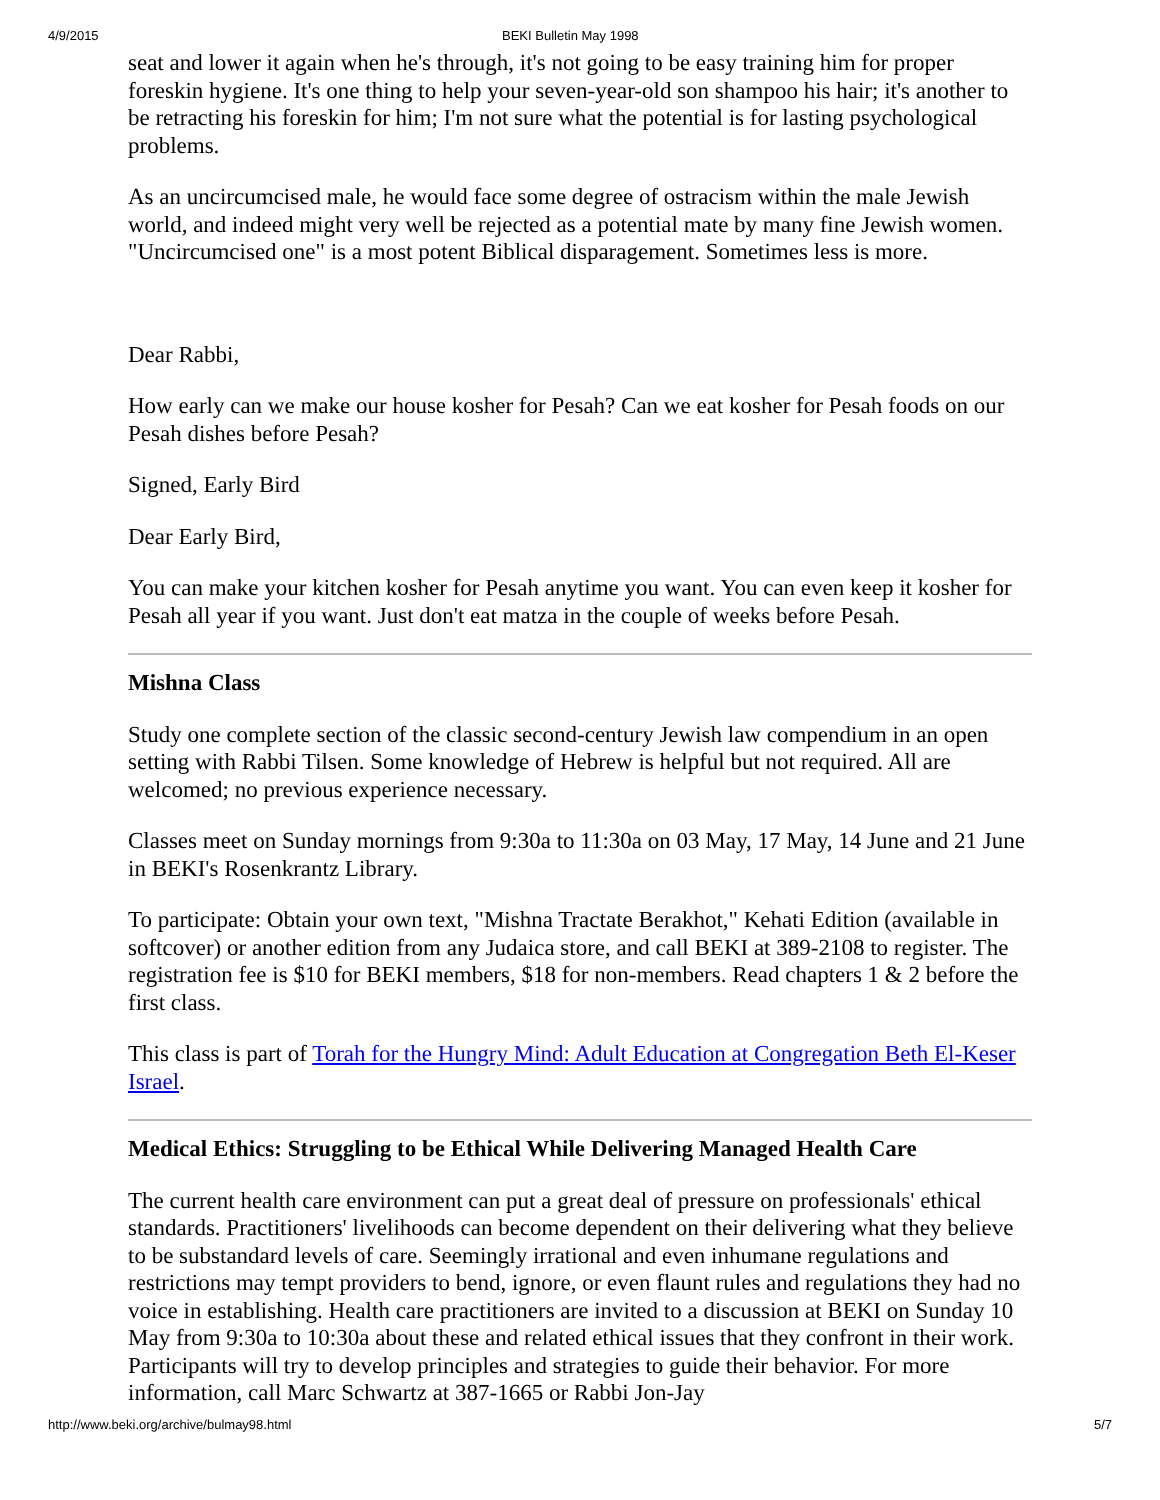4/9/2015 BEKI Bulletin May 1998
seat and lower it again when he's through, it's not going to be easy training him for proper foreskin hygiene. It's one thing to help your seven-year-old son shampoo his hair; it's another to be retracting his foreskin for him; I'm not sure what the potential is for lasting psychological problems.
As an uncircumcised male, he would face some degree of ostracism within the male Jewish world, and indeed might very well be rejected as a potential mate by many fine Jewish women. "Uncircumcised one" is a most potent Biblical disparagement. Sometimes less is more.
Dear Rabbi,
How early can we make our house kosher for Pesah? Can we eat kosher for Pesah foods on our Pesah dishes before Pesah?
Signed, Early Bird
Dear Early Bird,
You can make your kitchen kosher for Pesah anytime you want. You can even keep it kosher for Pesah all year if you want. Just don't eat matza in the couple of weeks before Pesah.
Mishna Class
Study one complete section of the classic second-century Jewish law compendium in an open setting with Rabbi Tilsen. Some knowledge of Hebrew is helpful but not required. All are welcomed; no previous experience necessary.
Classes meet on Sunday mornings from 9:30a to 11:30a on 03 May, 17 May, 14 June and 21 June in BEKI's Rosenkrantz Library.
To participate: Obtain your own text, "Mishna Tractate Berakhot," Kehati Edition (available in softcover) or another edition from any Judaica store, and call BEKI at 389-2108 to register. The registration fee is $10 for BEKI members, $18 for non-members. Read chapters 1 & 2 before the first class.
This class is part of Torah for the Hungry Mind: Adult Education at Congregation Beth El-Keser Israel.
Medical Ethics: Struggling to be Ethical While Delivering Managed Health Care
The current health care environment can put a great deal of pressure on professionals' ethical standards. Practitioners' livelihoods can become dependent on their delivering what they believe to be substandard levels of care. Seemingly irrational and even inhumane regulations and restrictions may tempt providers to bend, ignore, or even flaunt rules and regulations they had no voice in establishing. Health care practitioners are invited to a discussion at BEKI on Sunday 10 May from 9:30a to 10:30a about these and related ethical issues that they confront in their work. Participants will try to develop principles and strategies to guide their behavior. For more information, call Marc Schwartz at 387-1665 or Rabbi Jon-Jay
http://www.beki.org/archive/bulmay98.html 5/7